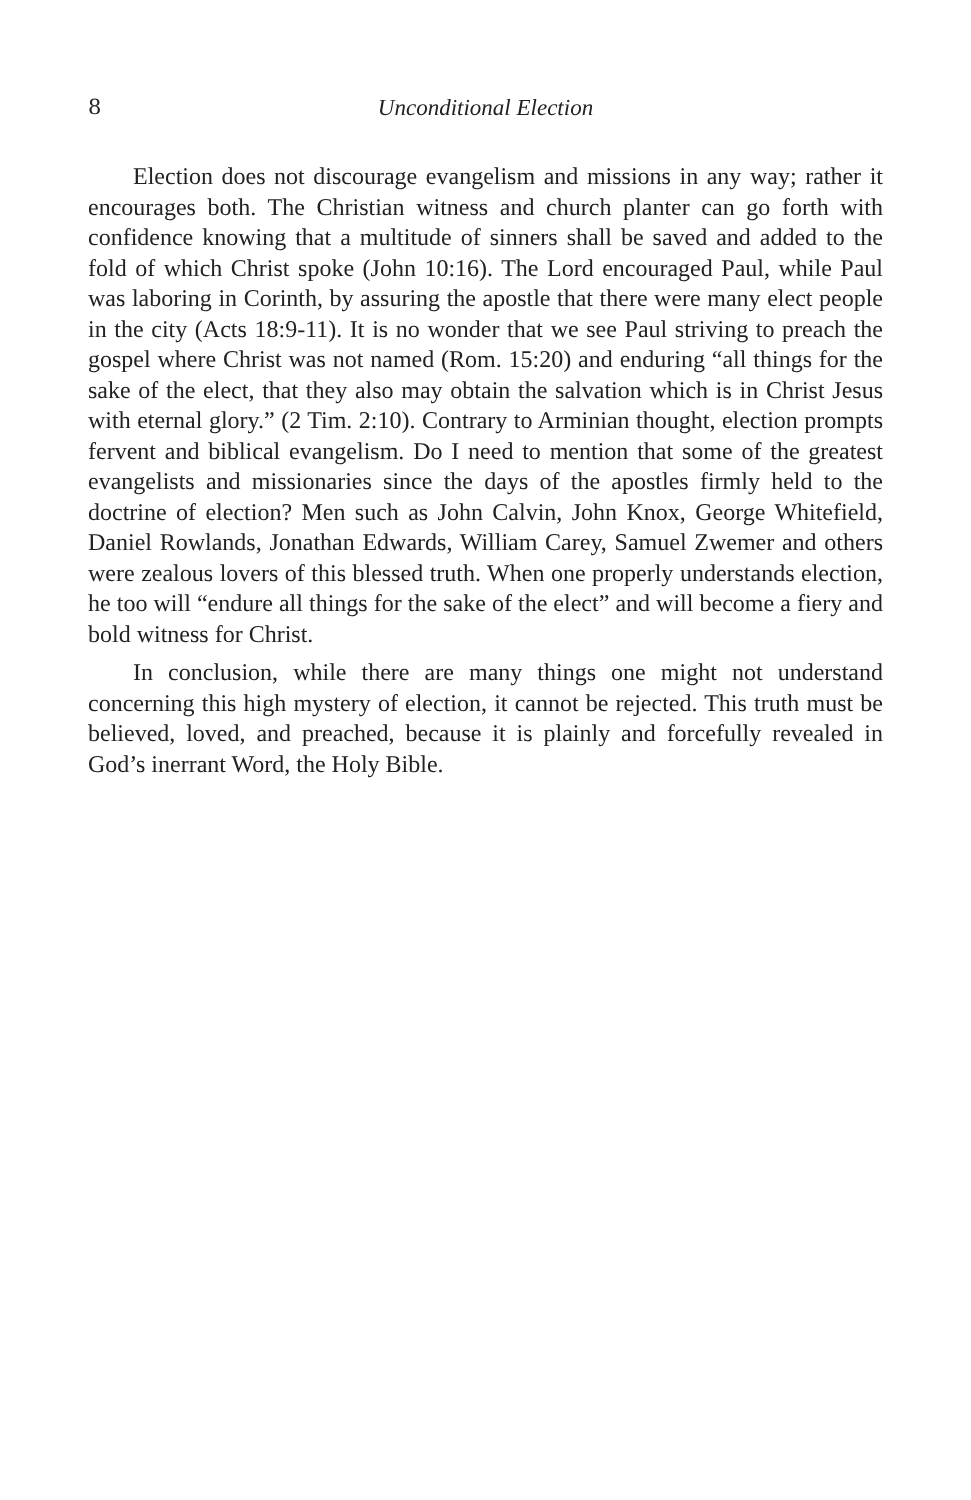8 Unconditional Election
Election does not discourage evangelism and missions in any way; rather it encourages both. The Christian witness and church planter can go forth with confidence knowing that a multitude of sinners shall be saved and added to the fold of which Christ spoke (John 10:16). The Lord encouraged Paul, while Paul was laboring in Corinth, by assuring the apostle that there were many elect people in the city (Acts 18:9-11). It is no wonder that we see Paul striving to preach the gospel where Christ was not named (Rom. 15:20) and enduring “all things for the sake of the elect, that they also may obtain the salvation which is in Christ Jesus with eternal glory.” (2 Tim. 2:10). Contrary to Arminian thought, election prompts fervent and biblical evangelism. Do I need to mention that some of the greatest evangelists and missionaries since the days of the apostles firmly held to the doctrine of election? Men such as John Calvin, John Knox, George Whitefield, Daniel Rowlands, Jonathan Edwards, William Carey, Samuel Zwemer and others were zealous lovers of this blessed truth. When one properly understands election, he too will “endure all things for the sake of the elect” and will become a fiery and bold witness for Christ.
In conclusion, while there are many things one might not understand concerning this high mystery of election, it cannot be rejected. This truth must be believed, loved, and preached, because it is plainly and forcefully revealed in God’s inerrant Word, the Holy Bible.